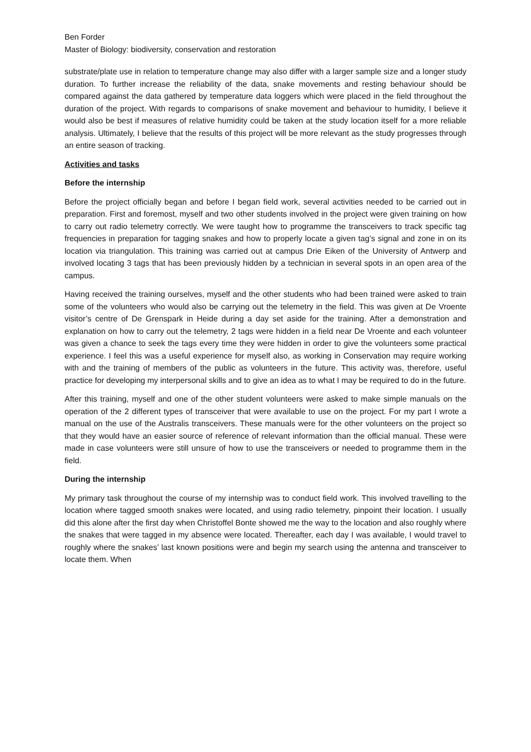Ben Forder
Master of Biology: biodiversity, conservation and restoration
substrate/plate use in relation to temperature change may also differ with a larger sample size and a longer study duration. To further increase the reliability of the data, snake movements and resting behaviour should be compared against the data gathered by temperature data loggers which were placed in the field throughout the duration of the project. With regards to comparisons of snake movement and behaviour to humidity, I believe it would also be best if measures of relative humidity could be taken at the study location itself for a more reliable analysis. Ultimately, I believe that the results of this project will be more relevant as the study progresses through an entire season of tracking.
Activities and tasks
Before the internship
Before the project officially began and before I began field work, several activities needed to be carried out in preparation. First and foremost, myself and two other students involved in the project were given training on how to carry out radio telemetry correctly. We were taught how to programme the transceivers to track specific tag frequencies in preparation for tagging snakes and how to properly locate a given tag’s signal and zone in on its location via triangulation. This training was carried out at campus Drie Eiken of the University of Antwerp and involved locating 3 tags that has been previously hidden by a technician in several spots in an open area of the campus.
Having received the training ourselves, myself and the other students who had been trained were asked to train some of the volunteers who would also be carrying out the telemetry in the field. This was given at De Vroente visitor’s centre of De Grenspark in Heide during a day set aside for the training. After a demonstration and explanation on how to carry out the telemetry, 2 tags were hidden in a field near De Vroente and each volunteer was given a chance to seek the tags every time they were hidden in order to give the volunteers some practical experience. I feel this was a useful experience for myself also, as working in Conservation may require working with and the training of members of the public as volunteers in the future. This activity was, therefore, useful practice for developing my interpersonal skills and to give an idea as to what I may be required to do in the future.
After this training, myself and one of the other student volunteers were asked to make simple manuals on the operation of the 2 different types of transceiver that were available to use on the project. For my part I wrote a manual on the use of the Australis transceivers. These manuals were for the other volunteers on the project so that they would have an easier source of reference of relevant information than the official manual. These were made in case volunteers were still unsure of how to use the transceivers or needed to programme them in the field.
During the internship
My primary task throughout the course of my internship was to conduct field work. This involved travelling to the location where tagged smooth snakes were located, and using radio telemetry, pinpoint their location. I usually did this alone after the first day when Christoffel Bonte showed me the way to the location and also roughly where the snakes that were tagged in my absence were located. Thereafter, each day I was available, I would travel to roughly where the snakes’ last known positions were and begin my search using the antenna and transceiver to locate them. When